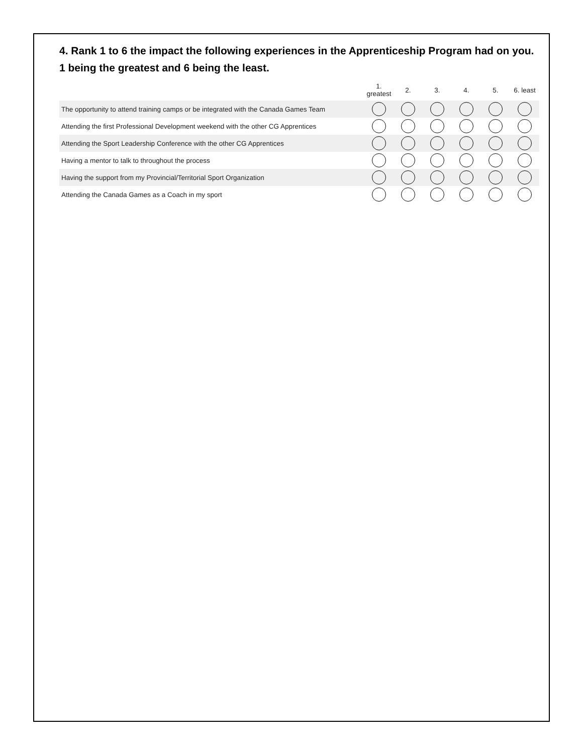4. Rank 1 to 6 the impact the following experiences in the Apprenticeship Program had on you.
1 being the greatest and 6 being the least.
| | 1. greatest | 2. | 3. | 4. | 5. | 6. least |
| --- | --- | --- | --- | --- | --- | --- |
| The opportunity to attend training camps or be integrated with the Canada Games Team | | | | | | |
| Attending the first Professional Development weekend with the other CG Apprentices | | | | | | |
| Attending the Sport Leadership Conference with the other CG Apprentices | | | | | | |
| Having a mentor to talk to throughout the process | | | | | | |
| Having the support from my Provincial/Territorial Sport Organization | | | | | | |
| Attending the Canada Games as a Coach in my sport | | | | | | |